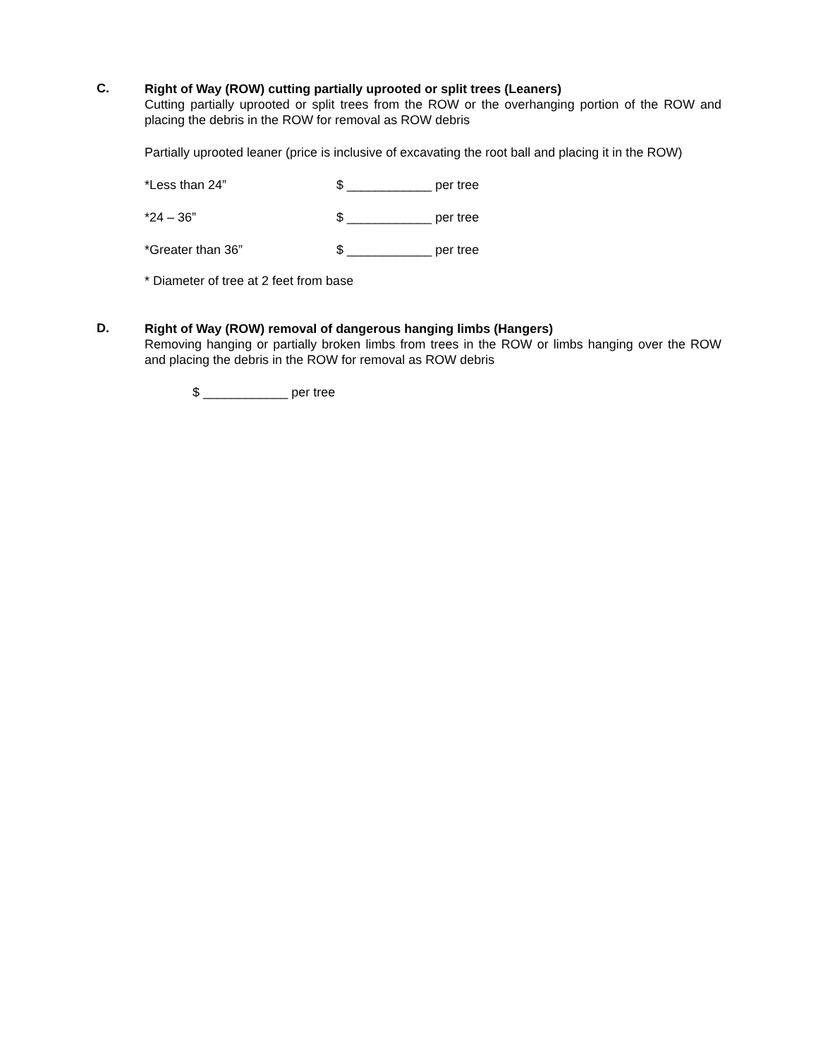C.
Right of Way (ROW) cutting partially uprooted or split trees (Leaners)
Cutting partially uprooted or split trees from the ROW or the overhanging portion of the ROW and placing the debris in the ROW for removal as ROW debris
Partially uprooted leaner (price is inclusive of excavating the root ball and placing it in the ROW)
*Less than 24” $ ____________ per tree
*24 – 36” $ ____________ per tree
*Greater than 36” $ ____________ per tree
* Diameter of tree at 2 feet from base
D.
Right of Way (ROW) removal of dangerous hanging limbs (Hangers)
Removing hanging or partially broken limbs from trees in the ROW or limbs hanging over the ROW and placing the debris in the ROW for removal as ROW debris
$ ____________ per tree